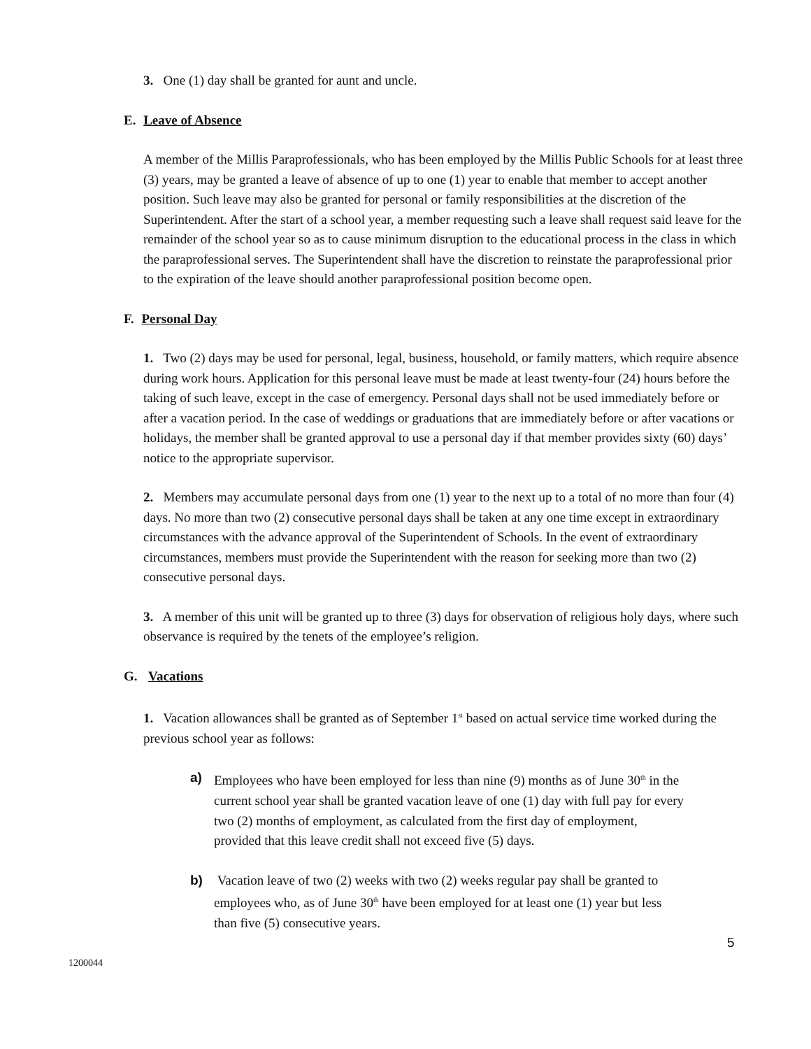3. One (1) day shall be granted for aunt and uncle.
E. Leave of Absence
A member of the Millis Paraprofessionals, who has been employed by the Millis Public Schools for at least three (3) years, may be granted a leave of absence of up to one (1) year to enable that member to accept another position. Such leave may also be granted for personal or family responsibilities at the discretion of the Superintendent. After the start of a school year, a member requesting such a leave shall request said leave for the remainder of the school year so as to cause minimum disruption to the educational process in the class in which the paraprofessional serves. The Superintendent shall have the discretion to reinstate the paraprofessional prior to the expiration of the leave should another paraprofessional position become open.
F. Personal Day
1. Two (2) days may be used for personal, legal, business, household, or family matters, which require absence during work hours. Application for this personal leave must be made at least twenty-four (24) hours before the taking of such leave, except in the case of emergency. Personal days shall not be used immediately before or after a vacation period. In the case of weddings or graduations that are immediately before or after vacations or holidays, the member shall be granted approval to use a personal day if that member provides sixty (60) days’ notice to the appropriate supervisor.
2. Members may accumulate personal days from one (1) year to the next up to a total of no more than four (4) days. No more than two (2) consecutive personal days shall be taken at any one time except in extraordinary circumstances with the advance approval of the Superintendent of Schools. In the event of extraordinary circumstances, members must provide the Superintendent with the reason for seeking more than two (2) consecutive personal days.
3. A member of this unit will be granted up to three (3) days for observation of religious holy days, where such observance is required by the tenets of the employee’s religion.
G. Vacations
1. Vacation allowances shall be granted as of September 1<sup>st</sup> based on actual service time worked during the previous school year as follows:
a) Employees who have been employed for less than nine (9) months as of June 30<sup>th</sup> in the current school year shall be granted vacation leave of one (1) day with full pay for every two (2) months of employment, as calculated from the first day of employment, provided that this leave credit shall not exceed five (5) days.
b) Vacation leave of two (2) weeks with two (2) weeks regular pay shall be granted to employees who, as of June 30<sup>th</sup> have been employed for at least one (1) year but less than five (5) consecutive years.
5
1200044